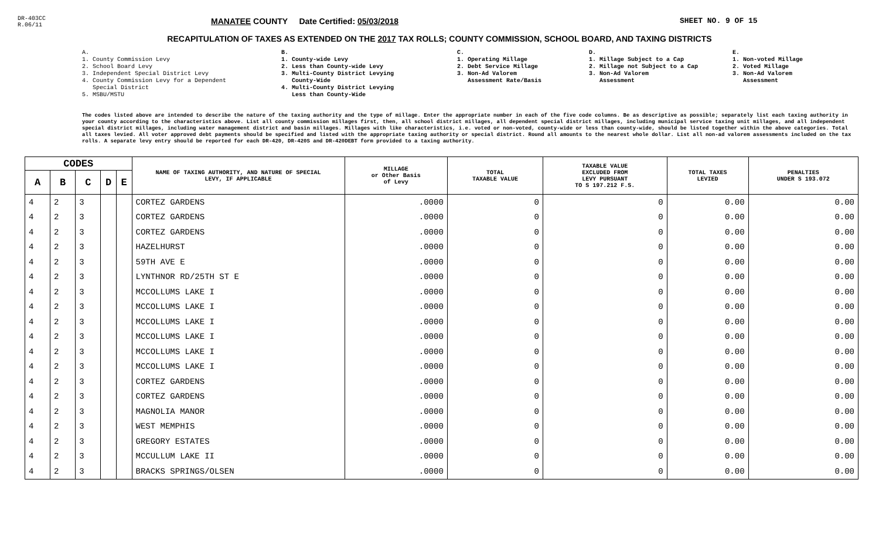DR-403CC
R.06/11
MANATEE COUNTY Date Certified: 05/03/2018 SHEET NO. 9 OF 15
RECAPITULATION OF TAXES AS EXTENDED ON THE 2017 TAX ROLLS; COUNTY COMMISSION, SCHOOL BOARD, AND TAXING DISTRICTS
A.
1. County Commission Levy
2. School Board Levy
3. Independent Special District Levy
4. County Commission Levy for a Dependent
Special District
5. MSBU/MSTU
B.
1. County-wide Levy
2. Less than County-wide Levy
3. Multi-County District Levying
County-Wide
4. Multi-County District Levying
Less than County-Wide
C.
1. Operating Millage
2. Debt Service Millage
3. Non-Ad Valorem
Assessment Rate/Basis
D.
1. Millage Subject to a Cap
2. Millage not Subject to a Cap
3. Non-Ad Valorem
Assessment
E.
1. Non-voted Millage
2. Voted Millage
3. Non-Ad Valorem
Assessment
The codes listed above are intended to describe the nature of the taxing authority and the type of millage. Enter the appropriate number in each of the five code columns. Be as descriptive as possible; separately list each taxing authority in your county according to the characteristics above. List all county commission millages first, then, all school district millages, all dependent special district millages, including municipal service taxing unit millages, and all independent special district millages, including water management district and basin millages. Millages with like characteristics, i.e. voted or non-voted, county-wide or less than county-wide, should be listed together within the above categories. Total all taxes levied. All voter approved debt payments should be specified and listed with the appropriate taxing authority or special district. Round all amounts to the nearest whole dollar. List all non-ad valorem assessments included on the tax rolls. A separate levy entry should be reported for each DR-420, DR-420S and DR-420DEBT form provided to a taxing authority.
| CODES | | | | | NAME OF TAXING AUTHORITY, AND NATURE OF SPECIAL LEVY, IF APPLICABLE | MILLAGE or Other Basis of Levy | TOTAL TAXABLE VALUE | TAXABLE VALUE EXCLUDED FROM LEVY PURSUANT TO S 197.212 F.S. | TOTAL TAXES LEVIED | PENALTIES UNDER S 193.072 |
| --- | --- | --- | --- | --- | --- | --- | --- | --- | --- | --- |
| A | B | C | D | E | | | | | | |
| 4 | 2 | 3 | | | CORTEZ GARDENS | .0000 | 0 | 0 | 0.00 | 0.00 |
| 4 | 2 | 3 | | | CORTEZ GARDENS | .0000 | 0 | 0 | 0.00 | 0.00 |
| 4 | 2 | 3 | | | CORTEZ GARDENS | .0000 | 0 | 0 | 0.00 | 0.00 |
| 4 | 2 | 3 | | | HAZELHURST | .0000 | 0 | 0 | 0.00 | 0.00 |
| 4 | 2 | 3 | | | 59TH AVE E | .0000 | 0 | 0 | 0.00 | 0.00 |
| 4 | 2 | 3 | | | LYNTHNOR RD/25TH ST E | .0000 | 0 | 0 | 0.00 | 0.00 |
| 4 | 2 | 3 | | | MCCOLLUMS LAKE I | .0000 | 0 | 0 | 0.00 | 0.00 |
| 4 | 2 | 3 | | | MCCOLLUMS LAKE I | .0000 | 0 | 0 | 0.00 | 0.00 |
| 4 | 2 | 3 | | | MCCOLLUMS LAKE I | .0000 | 0 | 0 | 0.00 | 0.00 |
| 4 | 2 | 3 | | | MCCOLLUMS LAKE I | .0000 | 0 | 0 | 0.00 | 0.00 |
| 4 | 2 | 3 | | | MCCOLLUMS LAKE I | .0000 | 0 | 0 | 0.00 | 0.00 |
| 4 | 2 | 3 | | | MCCOLLUMS LAKE I | .0000 | 0 | 0 | 0.00 | 0.00 |
| 4 | 2 | 3 | | | CORTEZ GARDENS | .0000 | 0 | 0 | 0.00 | 0.00 |
| 4 | 2 | 3 | | | CORTEZ GARDENS | .0000 | 0 | 0 | 0.00 | 0.00 |
| 4 | 2 | 3 | | | MAGNOLIA MANOR | .0000 | 0 | 0 | 0.00 | 0.00 |
| 4 | 2 | 3 | | | WEST MEMPHIS | .0000 | 0 | 0 | 0.00 | 0.00 |
| 4 | 2 | 3 | | | GREGORY ESTATES | .0000 | 0 | 0 | 0.00 | 0.00 |
| 4 | 2 | 3 | | | MCCULLUM LAKE II | .0000 | 0 | 0 | 0.00 | 0.00 |
| 4 | 2 | 3 | | | BRACKS SPRINGS/OLSEN | .0000 | 0 | 0 | 0.00 | 0.00 |